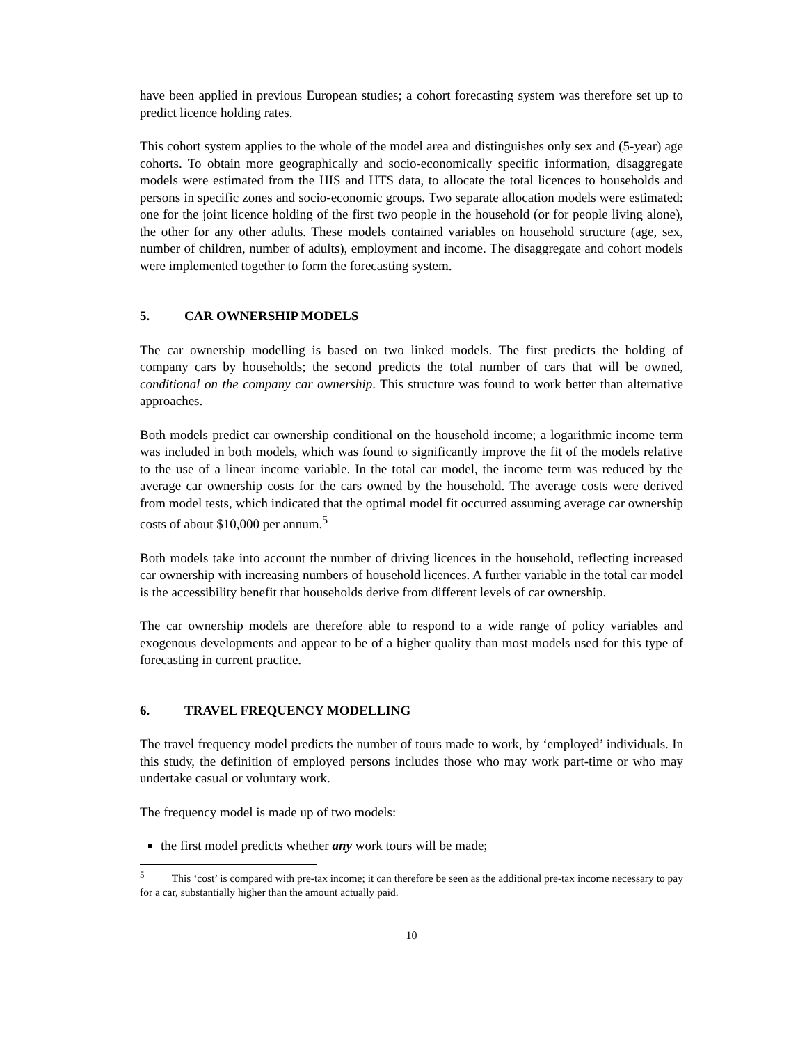have been applied in previous European studies; a cohort forecasting system was therefore set up to predict licence holding rates.
This cohort system applies to the whole of the model area and distinguishes only sex and (5-year) age cohorts. To obtain more geographically and socio-economically specific information, disaggregate models were estimated from the HIS and HTS data, to allocate the total licences to households and persons in specific zones and socio-economic groups. Two separate allocation models were estimated: one for the joint licence holding of the first two people in the household (or for people living alone), the other for any other adults. These models contained variables on household structure (age, sex, number of children, number of adults), employment and income. The disaggregate and cohort models were implemented together to form the forecasting system.
5. CAR OWNERSHIP MODELS
The car ownership modelling is based on two linked models. The first predicts the holding of company cars by households; the second predicts the total number of cars that will be owned, conditional on the company car ownership. This structure was found to work better than alternative approaches.
Both models predict car ownership conditional on the household income; a logarithmic income term was included in both models, which was found to significantly improve the fit of the models relative to the use of a linear income variable. In the total car model, the income term was reduced by the average car ownership costs for the cars owned by the household. The average costs were derived from model tests, which indicated that the optimal model fit occurred assuming average car ownership costs of about $10,000 per annum.<sup>5</sup>
Both models take into account the number of driving licences in the household, reflecting increased car ownership with increasing numbers of household licences. A further variable in the total car model is the accessibility benefit that households derive from different levels of car ownership.
The car ownership models are therefore able to respond to a wide range of policy variables and exogenous developments and appear to be of a higher quality than most models used for this type of forecasting in current practice.
6. TRAVEL FREQUENCY MODELLING
The travel frequency model predicts the number of tours made to work, by ‘employed’ individuals. In this study, the definition of employed persons includes those who may work part-time or who may undertake casual or voluntary work.
The frequency model is made up of two models:
the first model predicts whether any work tours will be made;
<sup>5</sup> This ‘cost’ is compared with pre-tax income; it can therefore be seen as the additional pre-tax income necessary to pay for a car, substantially higher than the amount actually paid.
10